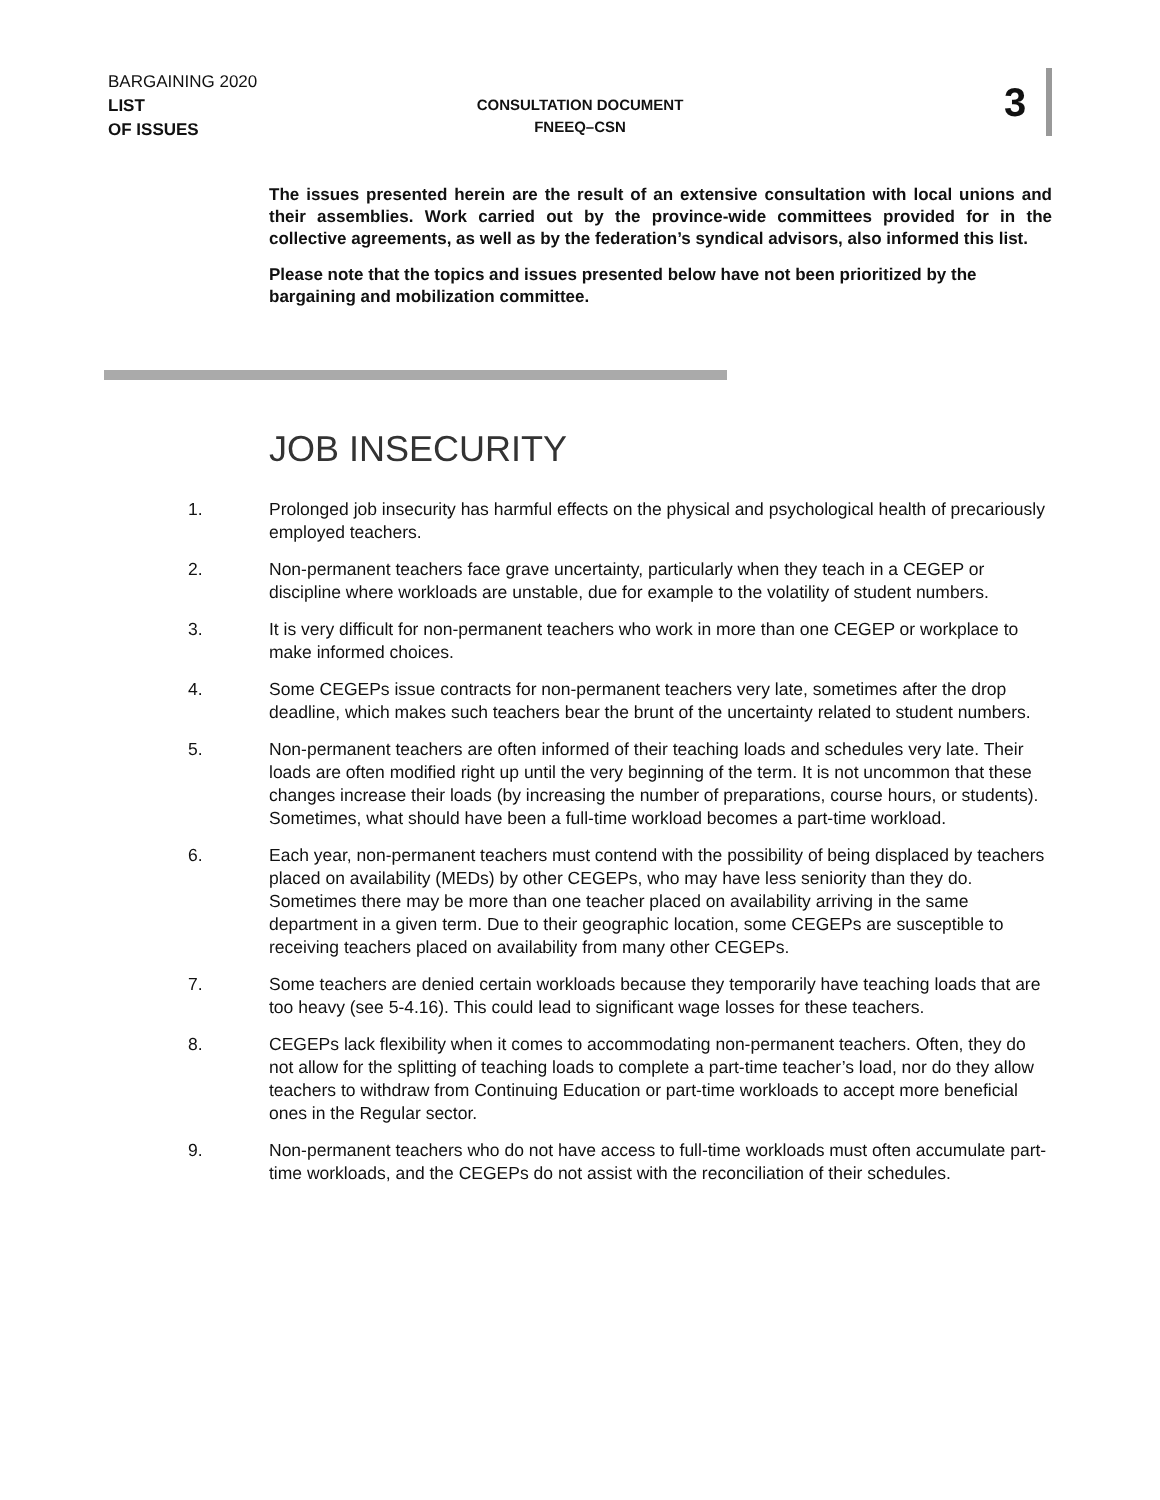BARGAINING 2020
LIST
OF ISSUES
CONSULTATION DOCUMENT
FNEEQ–CSN
3
The issues presented herein are the result of an extensive consultation with local unions and their assemblies. Work carried out by the province-wide committees provided for in the collective agreements, as well as by the federation’s syndical advisors, also informed this list.
Please note that the topics and issues presented below have not been prioritized by the bargaining and mobilization committee.
JOB INSECURITY
1. Prolonged job insecurity has harmful effects on the physical and psychological health of precariously employed teachers.
2. Non-permanent teachers face grave uncertainty, particularly when they teach in a CEGEP or discipline where workloads are unstable, due for example to the volatility of student numbers.
3. It is very difficult for non-permanent teachers who work in more than one CEGEP or workplace to make informed choices.
4. Some CEGEPs issue contracts for non-permanent teachers very late, sometimes after the drop deadline, which makes such teachers bear the brunt of the uncertainty related to student numbers.
5. Non-permanent teachers are often informed of their teaching loads and schedules very late. Their loads are often modified right up until the very beginning of the term. It is not uncommon that these changes increase their loads (by increasing the number of preparations, course hours, or students). Sometimes, what should have been a full-time workload becomes a part-time workload.
6. Each year, non-permanent teachers must contend with the possibility of being displaced by teachers placed on availability (MEDs) by other CEGEPs, who may have less seniority than they do. Sometimes there may be more than one teacher placed on availability arriving in the same department in a given term. Due to their geographic location, some CEGEPs are susceptible to receiving teachers placed on availability from many other CEGEPs.
7. Some teachers are denied certain workloads because they temporarily have teaching loads that are too heavy (see 5-4.16). This could lead to significant wage losses for these teachers.
8. CEGEPs lack flexibility when it comes to accommodating non-permanent teachers. Often, they do not allow for the splitting of teaching loads to complete a part-time teacher’s load, nor do they allow teachers to withdraw from Continuing Education or part-time workloads to accept more beneficial ones in the Regular sector.
9. Non-permanent teachers who do not have access to full-time workloads must often accumulate part-time workloads, and the CEGEPs do not assist with the reconciliation of their schedules.